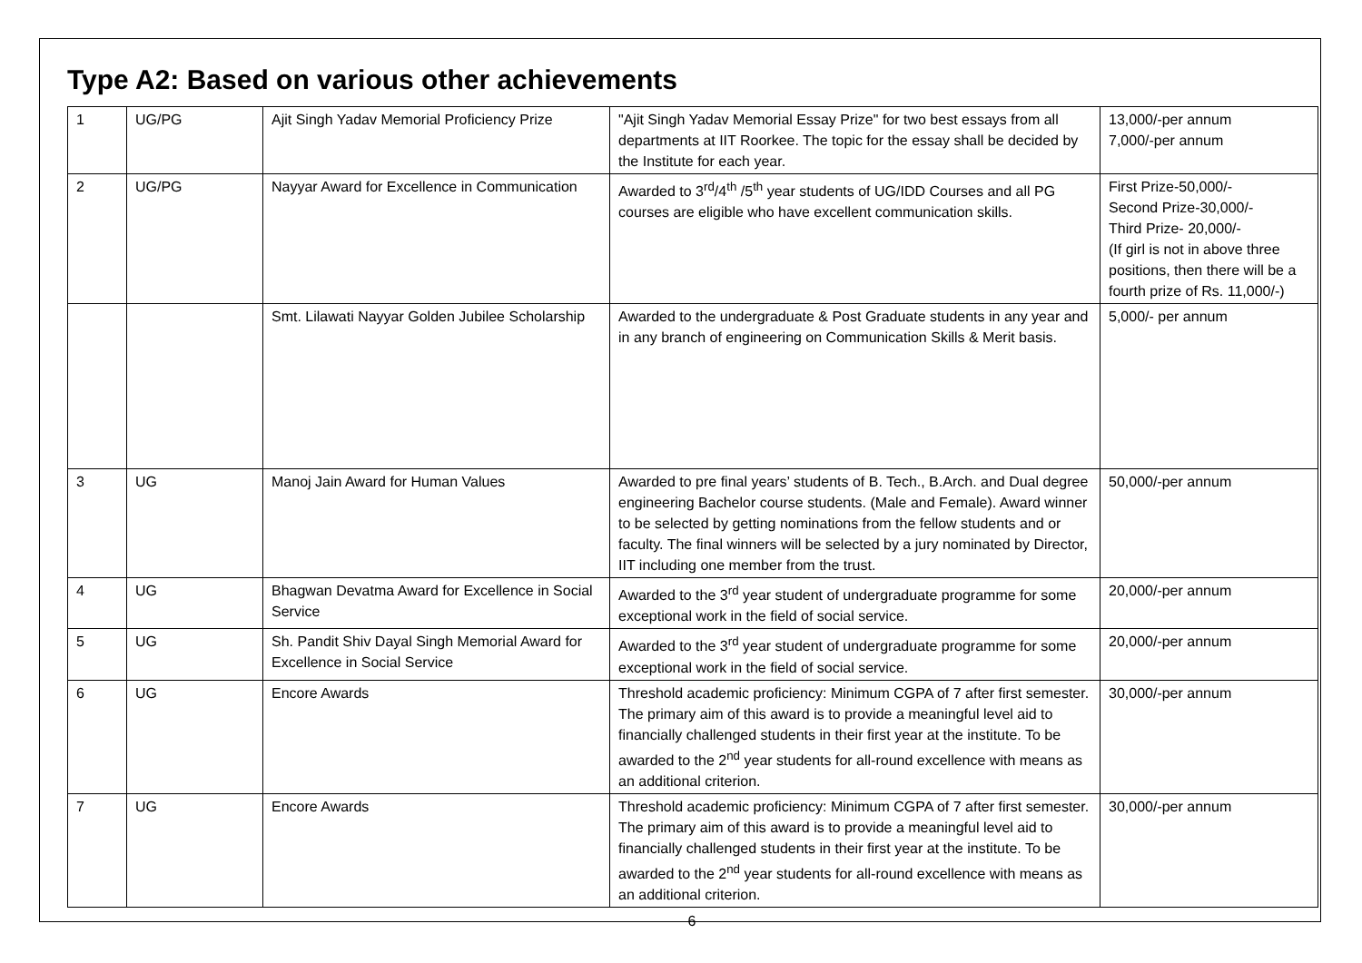Type A2: Based on various other achievements
| 1 | UG/PG | Ajit Singh Yadav Memorial Proficiency Prize | "Ajit Singh Yadav Memorial Essay Prize" for two best essays from all departments at IIT Roorkee. The topic for the essay shall be decided by the Institute for each year. | 13,000/-per annum 7,000/-per annum |
| 2 | UG/PG | Nayyar Award for Excellence in Communication | Awarded to 3<sup>rd</sup>/4<sup>th</sup> /5<sup>th</sup> year students of UG/IDD Courses and all PG courses are eligible who have excellent communication skills. | First Prize-50,000/- Second Prize-30,000/- Third Prize- 20,000/- (If girl is not in above three positions, then there will be a fourth prize of Rs. 11,000/-) |
| | | Smt. Lilawati Nayyar Golden Jubilee Scholarship | Awarded to the undergraduate & Post Graduate students in any year and in any branch of engineering on Communication Skills & Merit basis. | 5,000/- per annum |
| 3 | UG | Manoj Jain Award for Human Values | Awarded to pre final years’ students of B. Tech., B.Arch. and Dual degree engineering Bachelor course students. (Male and Female). Award winner to be selected by getting nominations from the fellow students and or faculty. The final winners will be selected by a jury nominated by Director, IIT including one member from the trust. | 50,000/-per annum |
| 4 | UG | Bhagwan Devatma Award for Excellence in Social Service | Awarded to the 3<sup>rd</sup> year student of undergraduate programme for some exceptional work in the field of social service. | 20,000/-per annum |
| 5 | UG | Sh. Pandit Shiv Dayal Singh Memorial Award for Excellence in Social Service | Awarded to the 3<sup>rd</sup> year student of undergraduate programme for some exceptional work in the field of social service. | 20,000/-per annum |
| 6 | UG | Encore Awards | Threshold academic proficiency: Minimum CGPA of 7 after first semester. The primary aim of this award is to provide a meaningful level aid to financially challenged students in their first year at the institute. To be awarded to the 2<sup>nd</sup> year students for all-round excellence with means as an additional criterion. | 30,000/-per annum |
| 7 | UG | Encore Awards | Threshold academic proficiency: Minimum CGPA of 7 after first semester. The primary aim of this award is to provide a meaningful level aid to financially challenged students in their first year at the institute. To be awarded to the 2<sup>nd</sup> year students for all-round excellence with means as an additional criterion. | 30,000/-per annum |
6